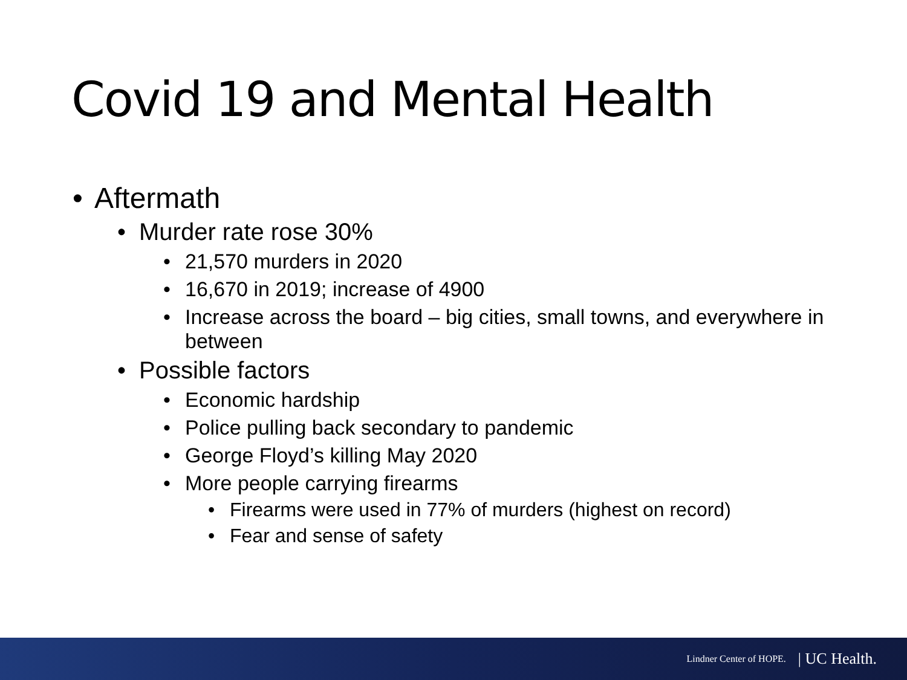Covid 19 and Mental Health
• Aftermath
• Murder rate rose 30%
• 21,570 murders in 2020
• 16,670 in 2019; increase of 4900
• Increase across the board – big cities, small towns, and everywhere in between
• Possible factors
• Economic hardship
• Police pulling back secondary to pandemic
• George Floyd’s killing May 2020
• More people carrying firearms
• Firearms were used in 77% of murders (highest on record)
• Fear and sense of safety
Lindner Center of HOPE. | UC Health.